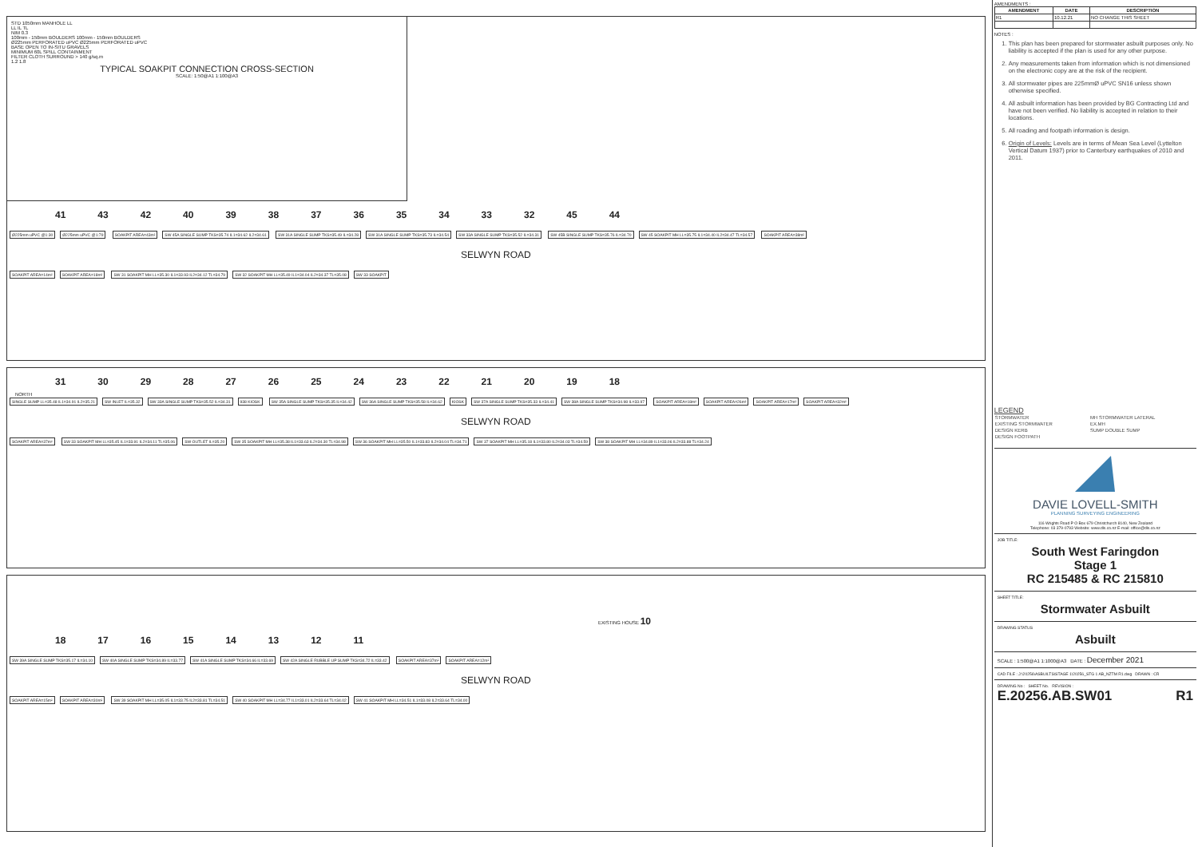STD 1050mm MANHOLE LL
LL IL TL
NIM 0.3
100mm - 150mm BOULDERS 100mm - 150mm BOULDERS
Ø225mm PERFORATED uPVC Ø225mm PERFORATED uPVC
BASE OPEN TO IN-SITU GRAVELS
MINIMUM 60L SPILL CONTAINMENT
FILTER CLOTH SURROUND > 140 g/sq.m
1.2 1.8
TYPICAL SOAKPIT CONNECTION CROSS-SECTION
SCALE: 1:50@A1 1:100@A3
41 43 42 40 39 38 37 36 35 34 33 32 45 44
Ø225mm uPVC @1:30 Ø225mm uPVC @1:79 SOAKPIT AREA=43m² SW 45A SINGLE SUMP TKS=35.74 IL1=34.62 IL2=34.61 SW 31A SINGLE SUMP TKS=35.49 IL=34.28 SW 31A SINGLE SUMP TKS=35.73 IL=34.54 SW 33A SINGLE SUMP TKS=35.52 IL=34.31 SW 45B SINGLE SUMP TKS=35.76 IL=34.70 SW 45 SOAKPIT MH LL=35.75 IL1=34.40 IL2=34.47 TL=34.57 SOAKPIT AREA=38m²
SELWYN ROAD
SOAKPIT AREA=14m² SOAKPIT AREA=18m² SW 31 SOAKPIT MH LL=35.30 IL1=33.93 IL2=34.12 TL=34.79 SW 32 SOAKPIT MH LL=35.49 IL1=34.04 IL2=34.37 TL=35.08 SW 33 SOAKPIT
NORTH
31 30 29 28 27 26 25 24 23 22 21 20 19 18
SINGLE SUMP LL=35.48 IL1=34.91 IL2=35.21 SW INLET IL=35.32 SW 33A SINGLE SUMP TKS=35.52 IL=34.31 938 KIOSK SW 35A SINGLE SUMP TKS=35.35 IL=34.42 SW 36A SINGLE SUMP TKS=35.58 IL=34.62 KIOSK SW 37A SINGLE SUMP TKS=35.33 IL=34.41 SW 38A SINGLE SUMP TKS=34.98 IL=33.97 SOAKPIT AREA=18m² SOAKPIT AREA=26m² SOAKPIT AREA=17m² SOAKPIT AREA=32m²
SELWYN ROAD
SOAKPIT AREA=37m² SW 33 SOAKPIT MH LL=35.45 IL1=33.91 IL2=34.11 TL=35.06 SW OUTLET IL=35.20 SW 35 SOAKPIT MH LL=35.38 IL1=33.63 IL2=34.30 TL=34.98 SW 36 SOAKPIT MH LL=35.50 IL1=33.83 IL2=34.04 TL=34.71 SW 37 SOAKPIT MH LL=35.18 IL1=33.80 IL2=34.03 TL=34.59 SW 38 SOAKPIT MH LL=34.89 IL1=33.06 IL2=33.88 TL=34.24
EXISTING HOUSE 10
18 17 16 15 14 13 12 11
SW 39A SINGLE SUMP TKS=35.17 IL=34.10 SW 40A SINGLE SUMP TKS=34.89 IL=33.77 SW 41A SINGLE SUMP TKS=34.66 IL=33.69 SW 42A SINGLE RUBBLE UP SUMP TKS=34.72 IL=33.42 SOAKPIT AREA=37m² SOAKPIT AREA=12m²
SELWYN ROAD
SOAKPIT AREA=15m² SOAKPIT AREA=30m² SW 39 SOAKPIT MH LL=35.05 IL1=33.75 IL2=33.81 TL=34.51 SW 40 SOAKPIT MH LL=34.77 IL1=33.01 IL2=33.64 TL=34.02 SW 41 SOAKPIT MH LL=34.51 IL1=33.08 IL2=33.64 TL=34.00
AMENDMENTS :
| AMENDMENT | DATE | DESCRIPTION |
| --- | --- | --- |
| R1 | 10.12.21 | NO CHANGE THIS SHEET |
NOTES :
1. This plan has been prepared for stormwater asbuilt purposes only. No liability is accepted if the plan is used for any other purpose.
2. Any measurements taken from information which is not dimensioned on the electronic copy are at the risk of the recipient.
3. All stormwater pipes are 225mmØ uPVC SN16 unless shown otherwise specified.
4. All asbuilt information has been provided by BG Contracting Ltd and have not been verified. No liability is accepted in relation to their locations.
5. All roading and footpath information is design.
6. Origin of Levels: Levels are in terms of Mean Sea Level (Lyttelton Vertical Datum 1937) prior to Canterbury earthquakes of 2010 and 2011.
LEGEND
| STORMWATER | MH STORMWATER LATERAL |
| EXISTING STORMWATER | EX.MH |
| DESIGN KERB | SUMP DOUBLE SUMP |
| DESIGN FOOTPATH | |
DAVIE LOVELL-SMITH
PLANNING SURVEYING ENGINEERING
116 Wrights Road P O Box 679 Christchurch 8140, New Zealand
Telephone: 03 379-0793 Website: www.dls.co.nz E-mail: office@dls.co.nz
JOB TITLE:
South West Faringdon
Stage 1
RC 215485 & RC 215810
SHEET TITLE:
Stormwater Asbuilt
DRAWING STATUS
Asbuilt
SCALE : 1:500@A1 1:1000@A3 DATE : December 2021
CAD FILE : J:\20256\ASBUILTS\STAGE 1\20256_STG 1 AB_NZTM R1.dwg DRAWN : CR
DRAWING No : SHEET No. REVISION :
E.20256.AB.SW01 R1